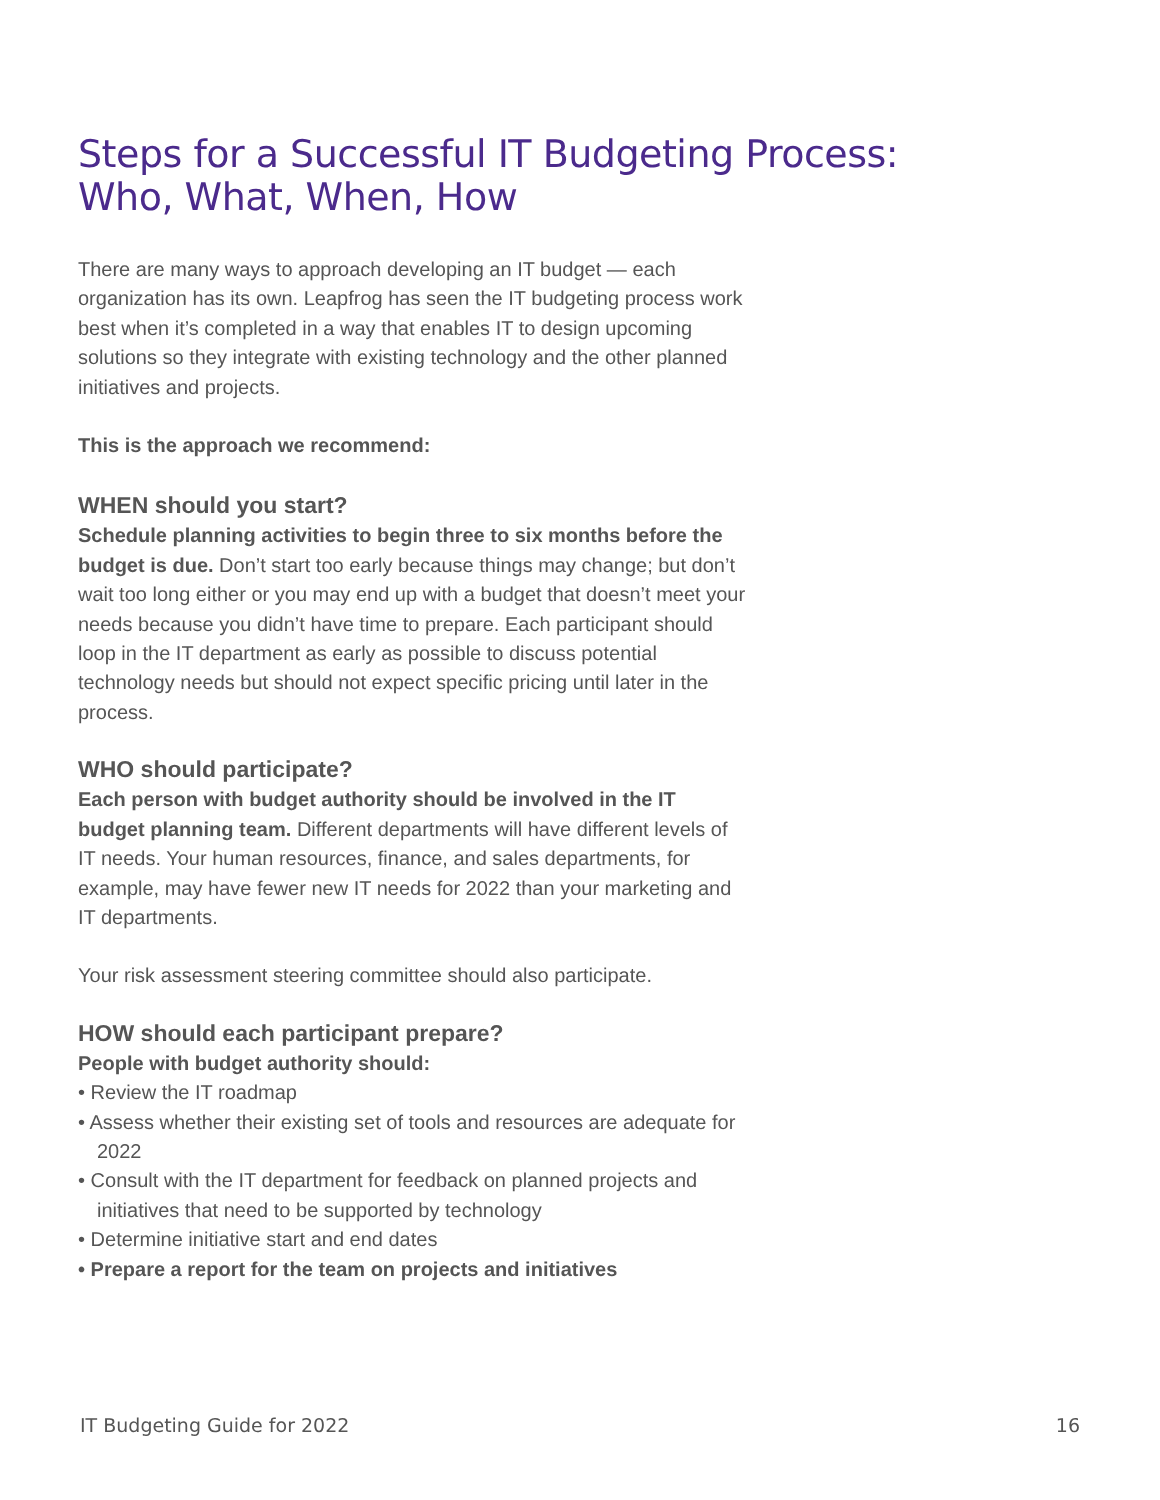Steps for a Successful IT Budgeting Process: Who, What, When, How
There are many ways to approach developing an IT budget — each organization has its own. Leapfrog has seen the IT budgeting process work best when it’s completed in a way that enables IT to design upcoming solutions so they integrate with existing technology and the other planned initiatives and projects.
This is the approach we recommend:
WHEN should you start?
Schedule planning activities to begin three to six months before the budget is due. Don’t start too early because things may change; but don’t wait too long either or you may end up with a budget that doesn’t meet your needs because you didn’t have time to prepare. Each participant should loop in the IT department as early as possible to discuss potential technology needs but should not expect specific pricing until later in the process.
WHO should participate?
Each person with budget authority should be involved in the IT budget planning team. Different departments will have different levels of IT needs. Your human resources, finance, and sales departments, for example, may have fewer new IT needs for 2022 than your marketing and IT departments.
Your risk assessment steering committee should also participate.
HOW should each participant prepare?
People with budget authority should:
• Review the IT roadmap
• Assess whether their existing set of tools and resources are adequate for 2022
• Consult with the IT department for feedback on planned projects and initiatives that need to be supported by technology
• Determine initiative start and end dates
• Prepare a report for the team on projects and initiatives
IT Budgeting Guide for 2022 16